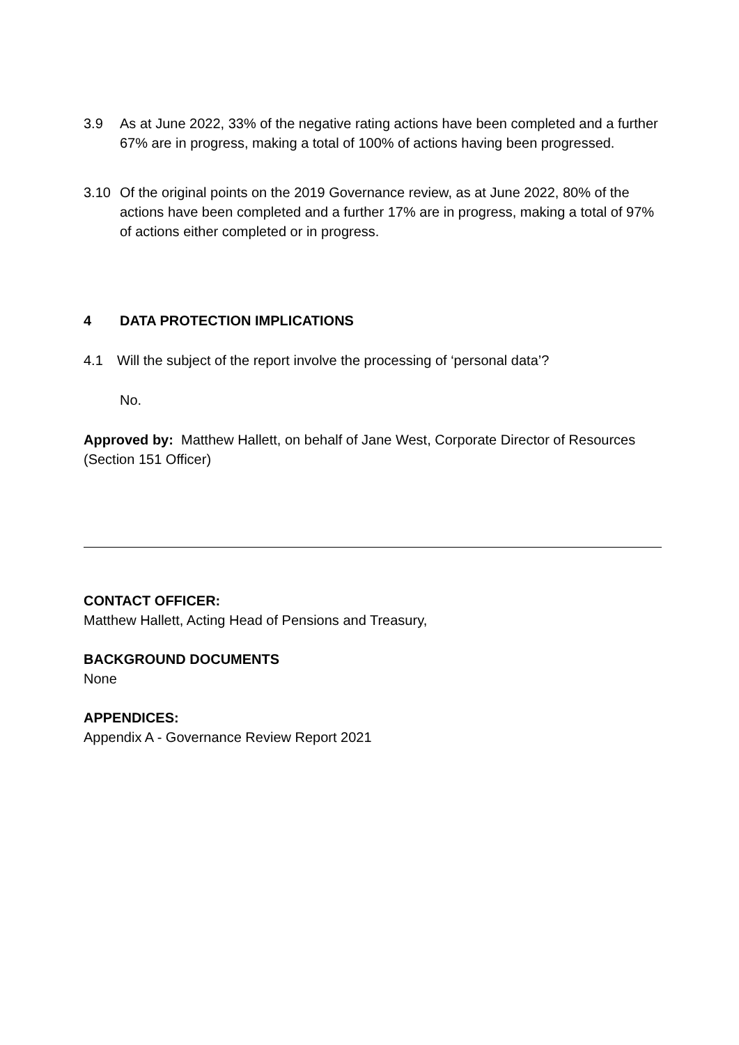3.9 As at June 2022, 33% of the negative rating actions have been completed and a further 67% are in progress, making a total of 100% of actions having been progressed.
3.10 Of the original points on the 2019 Governance review, as at June 2022, 80% of the actions have been completed and a further 17% are in progress, making a total of 97% of actions either completed or in progress.
4 DATA PROTECTION IMPLICATIONS
4.1 Will the subject of the report involve the processing of ‘personal data’?
No.
Approved by: Matthew Hallett, on behalf of Jane West, Corporate Director of Resources (Section 151 Officer)
CONTACT OFFICER:
Matthew Hallett, Acting Head of Pensions and Treasury,
BACKGROUND DOCUMENTS
None
APPENDICES:
Appendix A - Governance Review Report 2021